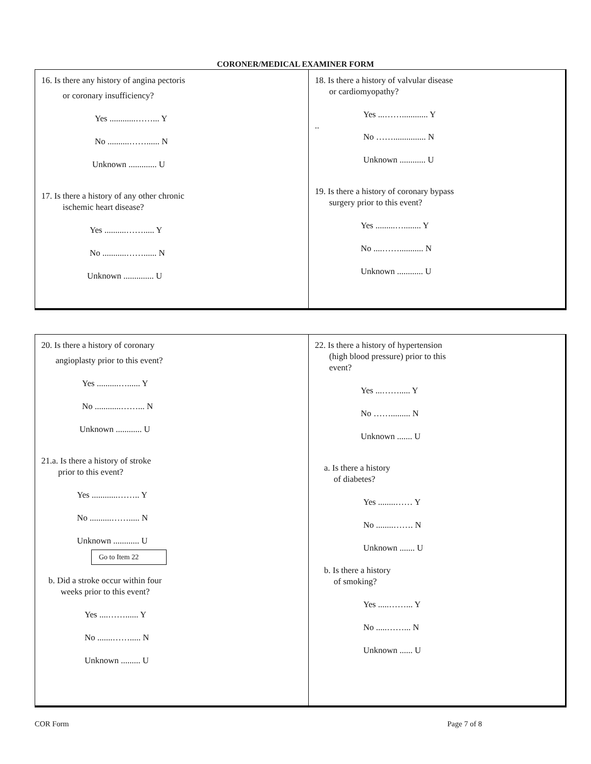CORONER/MEDICAL EXAMINER FORM
16. Is there any history of angina pectoris
or coronary insufficiency?
Yes ............……... Y
No ..........……...... N
Unknown ............. U
17. Is there a history of any other chronic
ischemic heart disease?
Yes ..........……..... Y
No ...........……...... N
Unknown .............. U
18. Is there a history of valvular disease
or cardiomyopathy?
Yes ...……............ Y
..
No ……............... N
Unknown ............ U
19. Is there a history of coronary bypass
surgery prior to this event?
Yes .........…........ Y
No ....……........... N
Unknown ............ U
20. Is there a history of coronary
angioplasty prior to this event?
Yes ..........…...... Y
No ............……... N
Unknown ............ U
21.a. Is there a history of stroke
prior to this event?
Yes ............…….. Y
No ..........……..... N
Unknown ............ U
Go to Item 22
b. Did a stroke occur within four
weeks prior to this event?
Yes ....……...... Y
No .......……..... N
Unknown ......... U
22. Is there a history of hypertension
(high blood pressure) prior to this
event?
Yes ...……..... Y
No ……......... N
Unknown ....... U
a. Is there a history
of diabetes?
Yes ........…… Y
No ........……. N
Unknown ....... U
b. Is there a history
of smoking?
Yes .....……... Y
No .....……... N
Unknown ...... U
COR Form Page 7 of 8